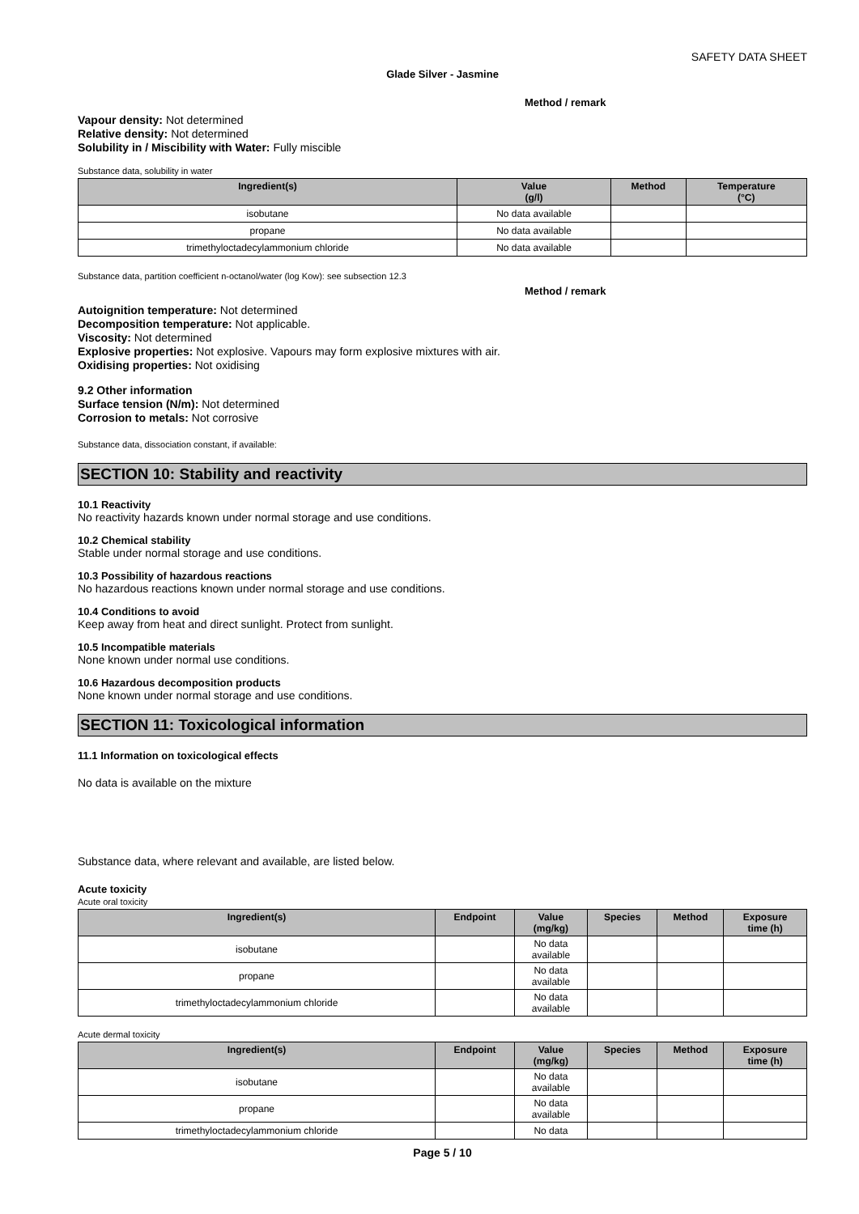SAFETY DATA SHEET
Glade Silver - Jasmine
Method / remark
Vapour density: Not determined
Relative density: Not determined
Solubility in / Miscibility with Water: Fully miscible
Substance data, solubility in water
| Ingredient(s) | Value (g/l) | Method | Temperature (°C) |
| --- | --- | --- | --- |
| isobutane | No data available | | |
| propane | No data available | | |
| trimethyloctadecylammonium chloride | No data available | | |
Substance data, partition coefficient n-octanol/water (log Kow): see subsection 12.3
Method / remark
Autoignition temperature: Not determined
Decomposition temperature: Not applicable.
Viscosity: Not determined
Explosive properties: Not explosive. Vapours may form explosive mixtures with air.
Oxidising properties: Not oxidising
9.2 Other information
Surface tension (N/m): Not determined
Corrosion to metals: Not corrosive
Substance data, dissociation constant, if available:
SECTION 10: Stability and reactivity
10.1 Reactivity
No reactivity hazards known under normal storage and use conditions.
10.2 Chemical stability
Stable under normal storage and use conditions.
10.3 Possibility of hazardous reactions
No hazardous reactions known under normal storage and use conditions.
10.4 Conditions to avoid
Keep away from heat and direct sunlight. Protect from sunlight.
10.5 Incompatible materials
None known under normal use conditions.
10.6 Hazardous decomposition products
None known under normal storage and use conditions.
SECTION 11: Toxicological information
11.1 Information on toxicological effects
No data is available on the mixture
Substance data, where relevant and available, are listed below.
Acute toxicity
Acute oral toxicity
| Ingredient(s) | Endpoint | Value (mg/kg) | Species | Method | Exposure time (h) |
| --- | --- | --- | --- | --- | --- |
| isobutane | | No data available | | | |
| propane | | No data available | | | |
| trimethyloctadecylammonium chloride | | No data available | | | |
Acute dermal toxicity
| Ingredient(s) | Endpoint | Value (mg/kg) | Species | Method | Exposure time (h) |
| --- | --- | --- | --- | --- | --- |
| isobutane | | No data available | | | |
| propane | | No data available | | | |
| trimethyloctadecylammonium chloride | | No data | | | |
Page 5 / 10